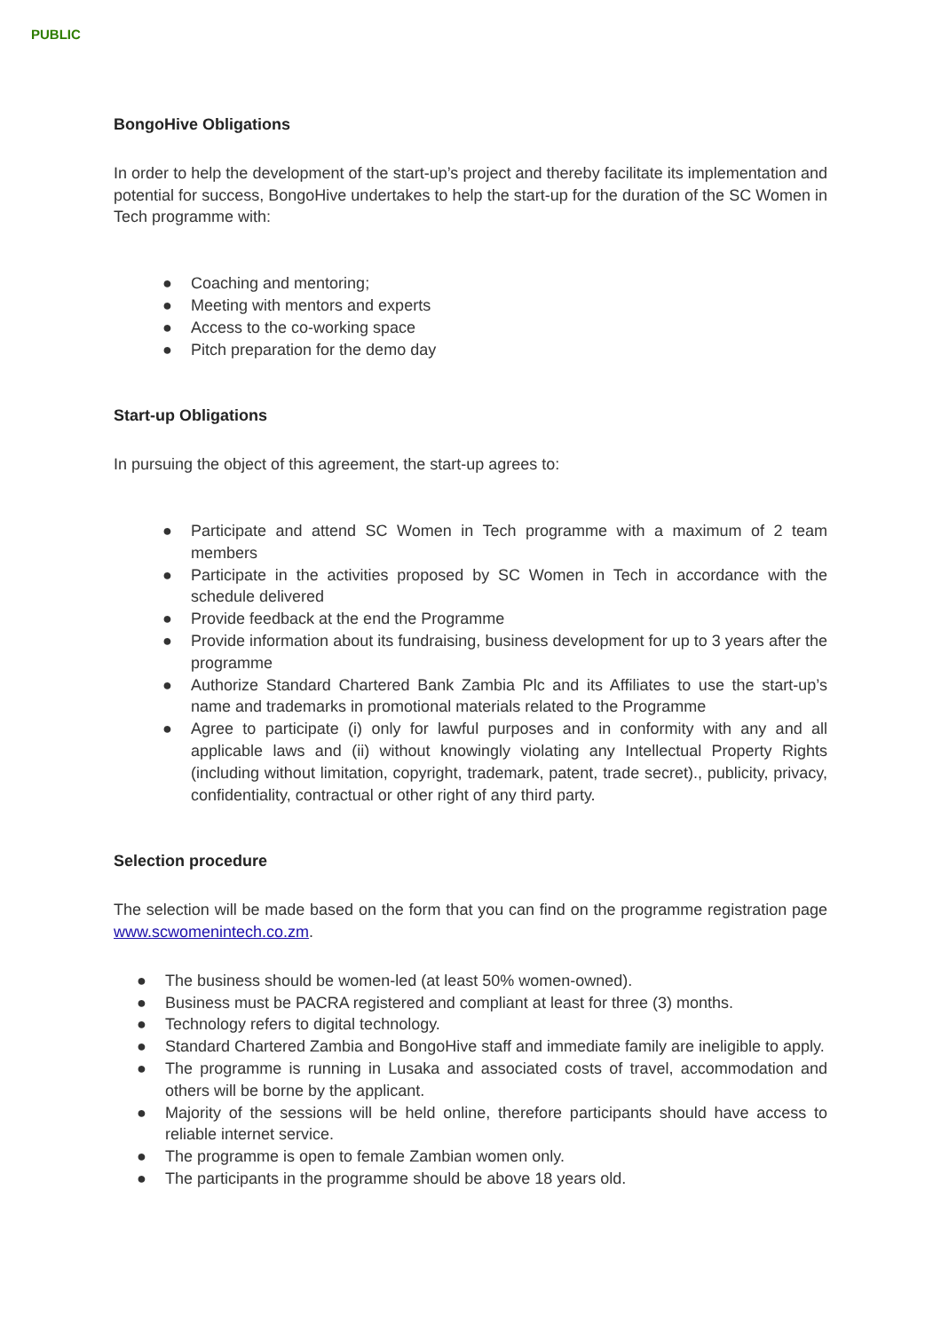PUBLIC
BongoHive Obligations
In order to help the development of the start-up’s project and thereby facilitate its implementation and potential for success, BongoHive undertakes to help the start-up for the duration of the SC Women in Tech programme with:
● Coaching and mentoring;
● Meeting with mentors and experts
● Access to the co-working space
● Pitch preparation for the demo day
Start-up Obligations
In pursuing the object of this agreement, the start-up agrees to:
● Participate and attend SC Women in Tech programme with a maximum of 2 team members
● Participate in the activities proposed by SC Women in Tech in accordance with the schedule delivered
● Provide feedback at the end the Programme
● Provide information about its fundraising, business development for up to 3 years after the programme
● Authorize Standard Chartered Bank Zambia Plc and its Affiliates to use the start-up’s name and trademarks in promotional materials related to the Programme
● Agree to participate (i) only for lawful purposes and in conformity with any and all applicable laws and (ii) without knowingly violating any Intellectual Property Rights (including without limitation, copyright, trademark, patent, trade secret)., publicity, privacy, confidentiality, contractual or other right of any third party.
Selection procedure
The selection will be made based on the form that you can find on the programme registration page www.scwomenintech.co.zm.
● The business should be women-led (at least 50% women-owned).
● Business must be PACRA registered and compliant at least for three (3) months.
● Technology refers to digital technology.
● Standard Chartered Zambia and BongoHive staff and immediate family are ineligible to apply.
● The programme is running in Lusaka and associated costs of travel, accommodation and others will be borne by the applicant.
● Majority of the sessions will be held online, therefore participants should have access to reliable internet service.
● The programme is open to female Zambian women only.
● The participants in the programme should be above 18 years old.